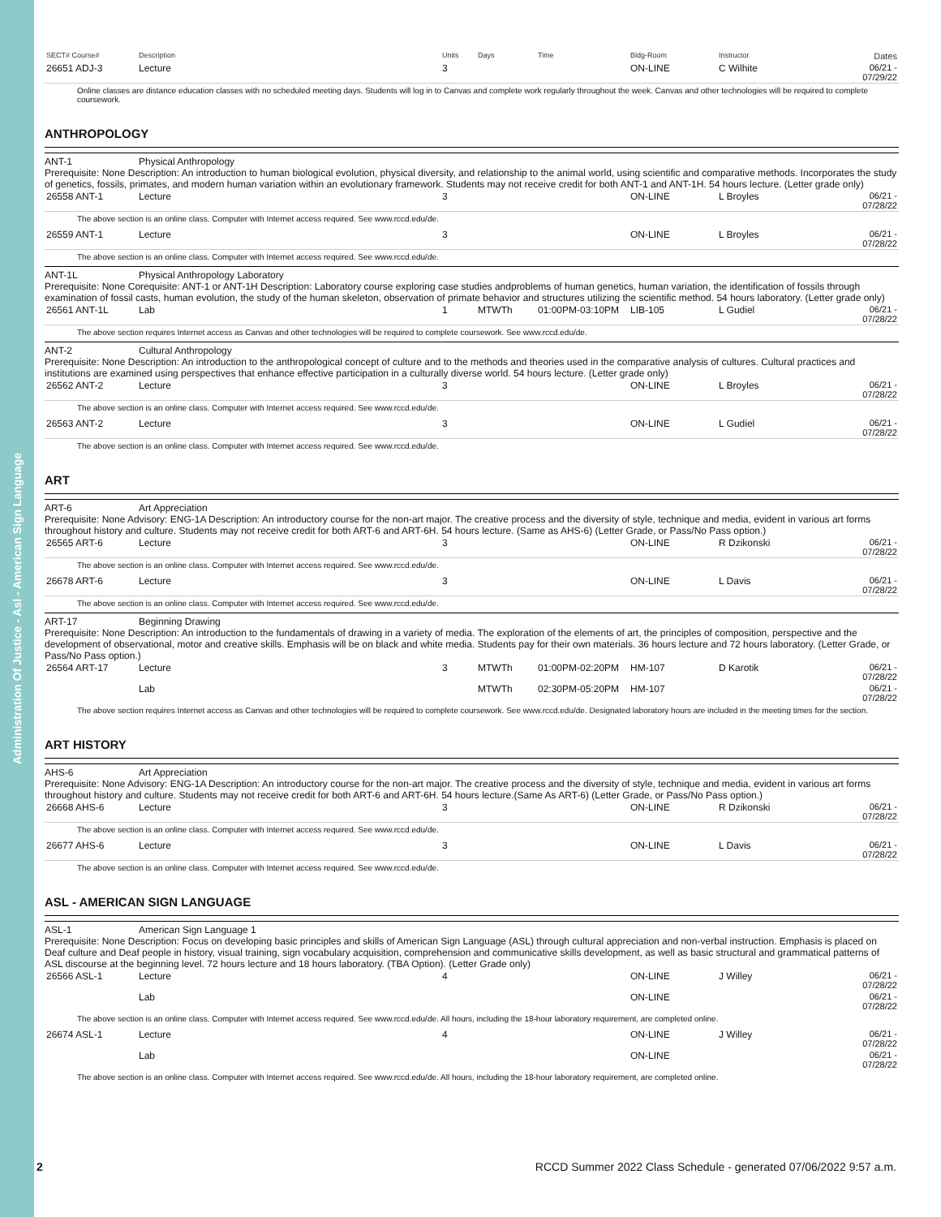Administration Of Justice - Asl - American Sign Language
| SECT# Course# | Description | Units | Days | Time | Bldg-Room | Instructor | Dates |
| --- | --- | --- | --- | --- | --- | --- | --- |
| 26651 ADJ-3 | Lecture | 3 | | | ON-LINE | C Wilhite | 06/21 - 07/29/22 |
Online classes are distance education classes with no scheduled meeting days. Students will log in to Canvas and complete work regularly throughout the week. Canvas and other technologies will be required to complete coursework.
ANTHROPOLOGY
ANT-1 Physical Anthropology
Prerequisite: None Description: An introduction to human biological evolution, physical diversity, and relationship to the animal world, using scientific and comparative methods. Incorporates the study of genetics, fossils, primates, and modern human variation within an evolutionary framework. Students may not receive credit for both ANT-1 and ANT-1H. 54 hours lecture. (Letter grade only)
| 26558 ANT-1 | Lecture | 3 | | | ON-LINE | L Broyles | 06/21 - 07/28/22 |
The above section is an online class. Computer with Internet access required. See www.rccd.edu/de.
| 26559 ANT-1 | Lecture | 3 | | | ON-LINE | L Broyles | 06/21 - 07/28/22 |
The above section is an online class. Computer with Internet access required. See www.rccd.edu/de.
ANT-1L Physical Anthropology Laboratory
Prerequisite: None Corequisite: ANT-1 or ANT-1H Description: Laboratory course exploring case studies andproblems of human genetics, human variation, the identification of fossils through examination of fossil casts, human evolution, the study of the human skeleton, observation of primate behavior and structures utilizing the scientific method. 54 hours laboratory. (Letter grade only)
| 26561 ANT-1L | Lab | 1 | MTWTh | 01:00PM-03:10PM | LIB-105 | L Gudiel | 06/21 - 07/28/22 |
The above section requires Internet access as Canvas and other technologies will be required to complete coursework. See www.rccd.edu/de.
ANT-2 Cultural Anthropology
Prerequisite: None Description: An introduction to the anthropological concept of culture and to the methods and theories used in the comparative analysis of cultures. Cultural practices and institutions are examined using perspectives that enhance effective participation in a culturally diverse world. 54 hours lecture. (Letter grade only)
| 26562 ANT-2 | Lecture | 3 | | | ON-LINE | L Broyles | 06/21 - 07/28/22 |
The above section is an online class. Computer with Internet access required. See www.rccd.edu/de.
| 26563 ANT-2 | Lecture | 3 | | | ON-LINE | L Gudiel | 06/21 - 07/28/22 |
The above section is an online class. Computer with Internet access required. See www.rccd.edu/de.
ART
ART-6 Art Appreciation
Prerequisite: None Advisory: ENG-1A Description: An introductory course for the non-art major. The creative process and the diversity of style, technique and media, evident in various art forms throughout history and culture. Students may not receive credit for both ART-6 and ART-6H. 54 hours lecture. (Same as AHS-6) (Letter Grade, or Pass/No Pass option.)
| 26565 ART-6 | Lecture | 3 | | | ON-LINE | R Dzikonski | 06/21 - 07/28/22 |
The above section is an online class. Computer with Internet access required. See www.rccd.edu/de.
| 26678 ART-6 | Lecture | 3 | | | ON-LINE | L Davis | 06/21 - 07/28/22 |
The above section is an online class. Computer with Internet access required. See www.rccd.edu/de.
ART-17 Beginning Drawing
Prerequisite: None Description: An introduction to the fundamentals of drawing in a variety of media. The exploration of the elements of art, the principles of composition, perspective and the development of observational, motor and creative skills. Emphasis will be on black and white media. Students pay for their own materials. 36 hours lecture and 72 hours laboratory. (Letter Grade, or Pass/No Pass option.)
| 26564 ART-17 | Lecture | 3 | MTWTh | 01:00PM-02:20PM | HM-107 | D Karotik | 06/21 - 07/28/22 |
| | Lab | | MTWTh | 02:30PM-05:20PM | HM-107 | | 06/21 - 07/28/22 |
The above section requires Internet access as Canvas and other technologies will be required to complete coursework. See www.rccd.edu/de. Designated laboratory hours are included in the meeting times for the section.
ART HISTORY
AHS-6 Art Appreciation
Prerequisite: None Advisory: ENG-1A Description: An introductory course for the non-art major. The creative process and the diversity of style, technique and media, evident in various art forms throughout history and culture. Students may not receive credit for both ART-6 and ART-6H. 54 hours lecture.(Same As ART-6) (Letter Grade, or Pass/No Pass option.)
| 26668 AHS-6 | Lecture | 3 | | | ON-LINE | R Dzikonski | 06/21 - 07/28/22 |
The above section is an online class. Computer with Internet access required. See www.rccd.edu/de.
| 26677 AHS-6 | Lecture | 3 | | | ON-LINE | L Davis | 06/21 - 07/28/22 |
The above section is an online class. Computer with Internet access required. See www.rccd.edu/de.
ASL - AMERICAN SIGN LANGUAGE
ASL-1 American Sign Language 1
Prerequisite: None Description: Focus on developing basic principles and skills of American Sign Language (ASL) through cultural appreciation and non-verbal instruction. Emphasis is placed on Deaf culture and Deaf people in history, visual training, sign vocabulary acquisition, comprehension and communicative skills development, as well as basic structural and grammatical patterns of ASL discourse at the beginning level. 72 hours lecture and 18 hours laboratory. (TBA Option). (Letter Grade only)
| 26566 ASL-1 | Lecture | 4 | | | ON-LINE | J Willey | 06/21 - 07/28/22 |
| | Lab | | | | ON-LINE | | 06/21 - 07/28/22 |
The above section is an online class. Computer with Internet access required. See www.rccd.edu/de. All hours, including the 18-hour laboratory requirement, are completed online.
| 26674 ASL-1 | Lecture | 4 | | | ON-LINE | J Willey | 06/21 - 07/28/22 |
| | Lab | | | | ON-LINE | | 06/21 - 07/28/22 |
The above section is an online class. Computer with Internet access required. See www.rccd.edu/de. All hours, including the 18-hour laboratory requirement, are completed online.
2 RCCD Summer 2022 Class Schedule - generated 07/06/2022 9:57 a.m.